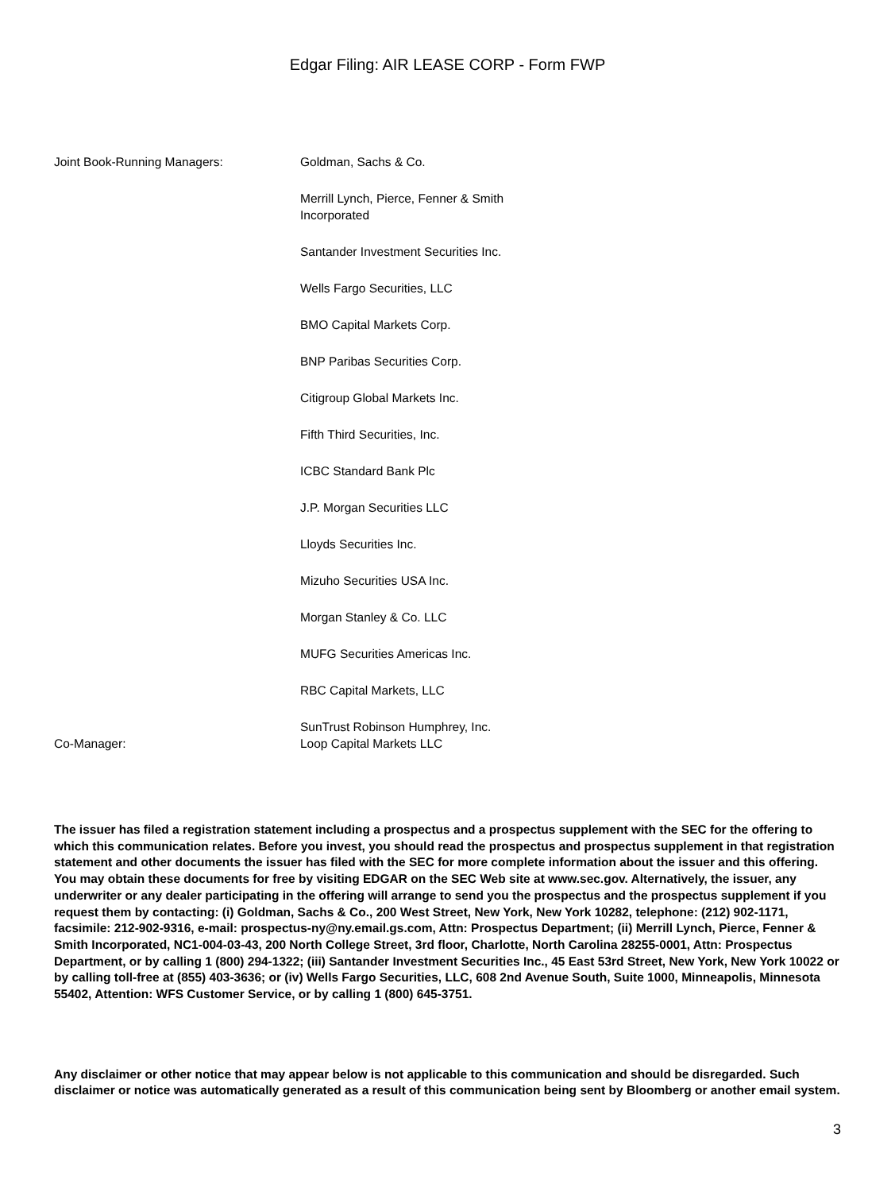Edgar Filing: AIR LEASE CORP - Form FWP
| Joint Book-Running Managers: | Goldman, Sachs & Co. |
| | Merrill Lynch, Pierce, Fenner & Smith Incorporated |
| | Santander Investment Securities Inc. |
| | Wells Fargo Securities, LLC |
| | BMO Capital Markets Corp. |
| | BNP Paribas Securities Corp. |
| | Citigroup Global Markets Inc. |
| | Fifth Third Securities, Inc. |
| | ICBC Standard Bank Plc |
| | J.P. Morgan Securities LLC |
| | Lloyds Securities Inc. |
| | Mizuho Securities USA Inc. |
| | Morgan Stanley & Co. LLC |
| | MUFG Securities Americas Inc. |
| | RBC Capital Markets, LLC |
| | SunTrust Robinson Humphrey, Inc. |
| Co-Manager: | Loop Capital Markets LLC |
The issuer has filed a registration statement including a prospectus and a prospectus supplement with the SEC for the offering to which this communication relates. Before you invest, you should read the prospectus and prospectus supplement in that registration statement and other documents the issuer has filed with the SEC for more complete information about the issuer and this offering. You may obtain these documents for free by visiting EDGAR on the SEC Web site at www.sec.gov. Alternatively, the issuer, any underwriter or any dealer participating in the offering will arrange to send you the prospectus and the prospectus supplement if you request them by contacting: (i) Goldman, Sachs & Co., 200 West Street, New York, New York 10282, telephone: (212) 902-1171, facsimile: 212-902-9316, e-mail: prospectus-ny@ny.email.gs.com, Attn: Prospectus Department; (ii) Merrill Lynch, Pierce, Fenner & Smith Incorporated, NC1-004-03-43, 200 North College Street, 3rd floor, Charlotte, North Carolina 28255-0001, Attn: Prospectus Department, or by calling 1 (800) 294-1322; (iii) Santander Investment Securities Inc., 45 East 53rd Street, New York, New York 10022 or by calling toll-free at (855) 403-3636; or (iv) Wells Fargo Securities, LLC, 608 2nd Avenue South, Suite 1000, Minneapolis, Minnesota 55402, Attention: WFS Customer Service, or by calling 1 (800) 645-3751.
Any disclaimer or other notice that may appear below is not applicable to this communication and should be disregarded. Such disclaimer or notice was automatically generated as a result of this communication being sent by Bloomberg or another email system.
3